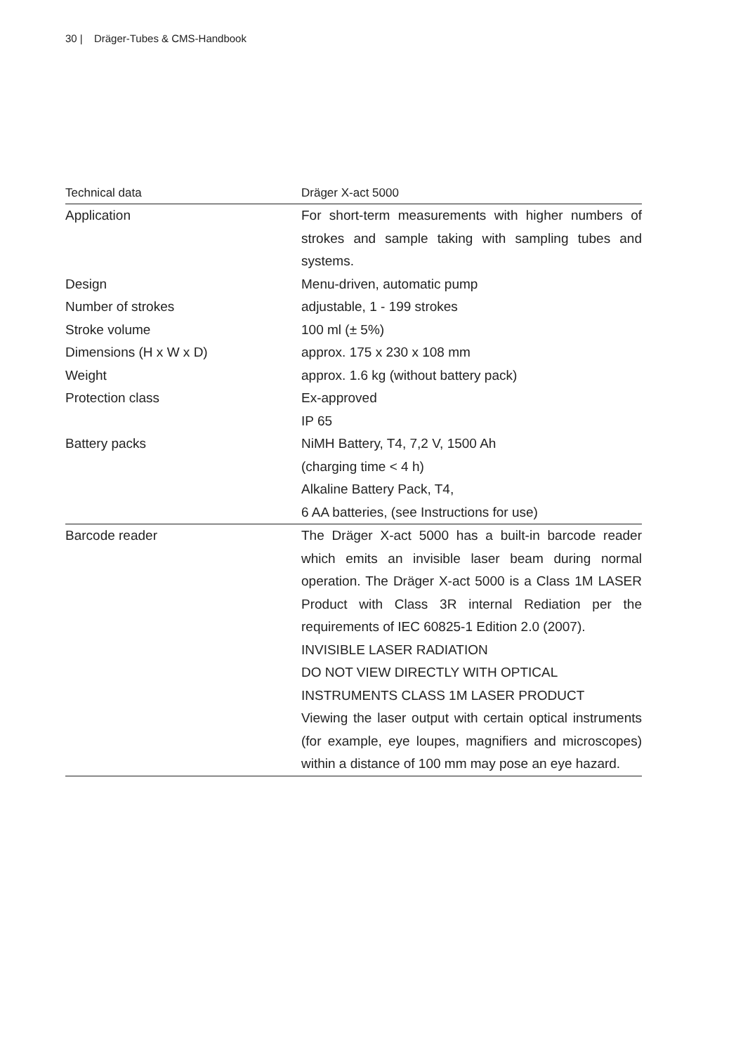30 | Dräger-Tubes & CMS-Handbook
| Technical data | Dräger X-act 5000 |
| --- | --- |
| Application | For short-term measurements with higher numbers of strokes and sample taking with sampling tubes and systems. |
| Design | Menu-driven, automatic pump |
| Number of strokes | adjustable, 1 - 199 strokes |
| Stroke volume | 100 ml (± 5%) |
| Dimensions (H x W x D) | approx. 175 x 230 x 108 mm |
| Weight | approx. 1.6 kg (without battery pack) |
| Protection class | Ex-approved IP 65 |
| Battery packs | NiMH Battery, T4, 7,2 V, 1500 Ah (charging time < 4 h) Alkaline Battery Pack, T4, 6 AA batteries, (see Instructions for use) |
| Barcode reader | The Dräger X-act 5000 has a built-in barcode reader which emits an invisible laser beam during normal operation. The Dräger X-act 5000 is a Class 1M LASER Product with Class 3R internal Rediation per the requirements of IEC 60825-1 Edition 2.0 (2007). INVISIBLE LASER RADIATION DO NOT VIEW DIRECTLY WITH OPTICAL INSTRUMENTS CLASS 1M LASER PRODUCT Viewing the laser output with certain optical instruments (for example, eye loupes, magnifiers and microscopes) within a distance of 100 mm may pose an eye hazard. |